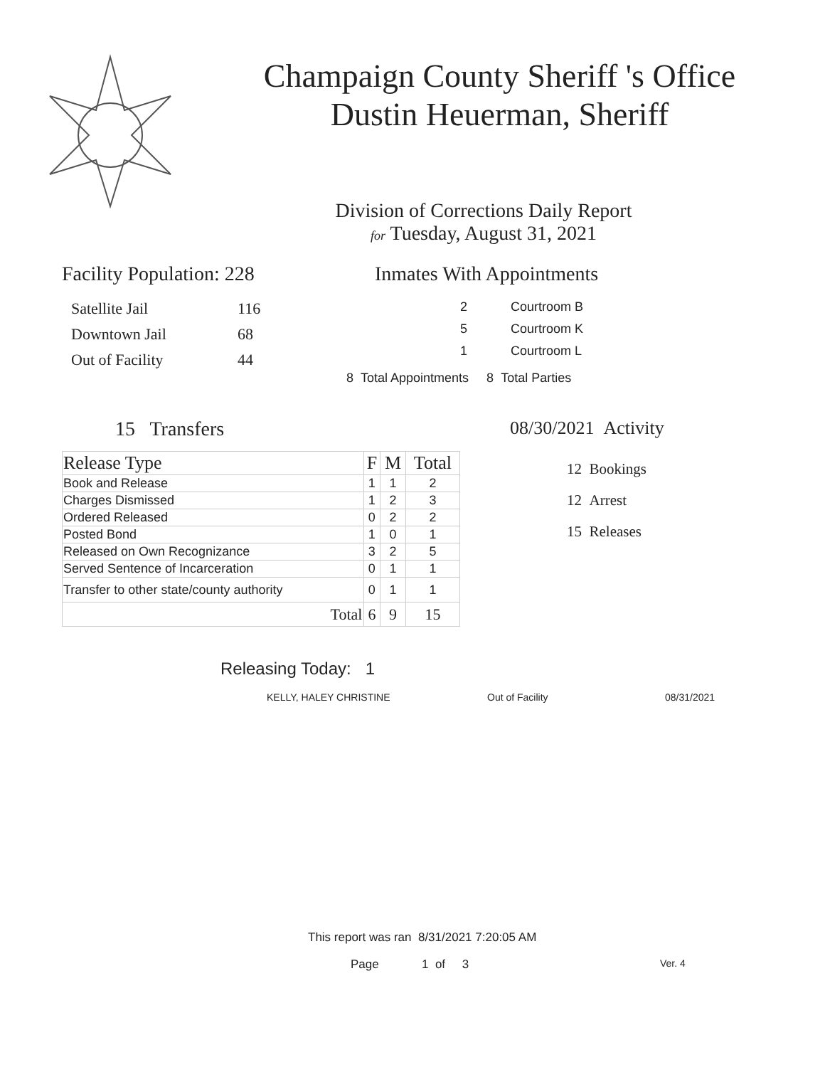Champaign County Sheriff 's Office
Dustin Heuerman, Sheriff
Division of Corrections Daily Report
for Tuesday, August 31, 2021
Facility Population: 228
| Satellite Jail | 116 |
| Downtown Jail | 68 |
| Out of Facility | 44 |
Inmates With Appointments
| 2 | Courtroom B |
| 5 | Courtroom K |
| 1 | Courtroom L |
8 Total Appointments 8 Total Parties
15 Transfers
| Release Type | F | M | Total |
| --- | --- | --- | --- |
| Book and Release | 1 | 1 | 2 |
| Charges Dismissed | 1 | 2 | 3 |
| Ordered Released | 0 | 2 | 2 |
| Posted Bond | 1 | 0 | 1 |
| Released on Own Recognizance | 3 | 2 | 5 |
| Served Sentence of Incarceration | 0 | 1 | 1 |
| Transfer to other state/county authority | 0 | 1 | 1 |
| Total | 6 | 9 | 15 |
08/30/2021 Activity
12 Bookings
12 Arrest
15 Releases
Releasing Today: 1
KELLY, HALEY CHRISTINE Out of Facility 08/31/2021
This report was ran 8/31/2021 7:20:05 AM
Page 1 of 3 Ver. 4